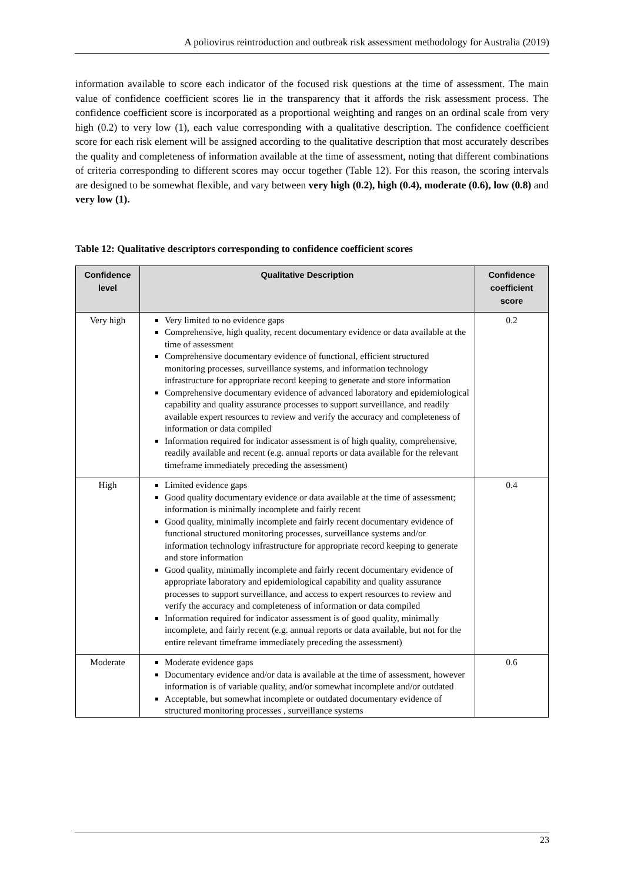A poliovirus reintroduction and outbreak risk assessment methodology for Australia (2019)
information available to score each indicator of the focused risk questions at the time of assessment. The main value of confidence coefficient scores lie in the transparency that it affords the risk assessment process. The confidence coefficient score is incorporated as a proportional weighting and ranges on an ordinal scale from very high (0.2) to very low (1), each value corresponding with a qualitative description. The confidence coefficient score for each risk element will be assigned according to the qualitative description that most accurately describes the quality and completeness of information available at the time of assessment, noting that different combinations of criteria corresponding to different scores may occur together (Table 12). For this reason, the scoring intervals are designed to be somewhat flexible, and vary between very high (0.2), high (0.4), moderate (0.6), low (0.8) and very low (1).
Table 12: Qualitative descriptors corresponding to confidence coefficient scores
| Confidence level | Qualitative Description | Confidence coefficient score |
| --- | --- | --- |
| Very high | Very limited to no evidence gaps Comprehensive, high quality, recent documentary evidence or data available at the time of assessment Comprehensive documentary evidence of functional, efficient structured monitoring processes, surveillance systems, and information technology infrastructure for appropriate record keeping to generate and store information Comprehensive documentary evidence of advanced laboratory and epidemiological capability and quality assurance processes to support surveillance, and readily available expert resources to review and verify the accuracy and completeness of information or data compiled Information required for indicator assessment is of high quality, comprehensive, readily available and recent (e.g. annual reports or data available for the relevant timeframe immediately preceding the assessment) | 0.2 |
| High | Limited evidence gaps Good quality documentary evidence or data available at the time of assessment; information is minimally incomplete and fairly recent Good quality, minimally incomplete and fairly recent documentary evidence of functional structured monitoring processes, surveillance systems and/or information technology infrastructure for appropriate record keeping to generate and store information Good quality, minimally incomplete and fairly recent documentary evidence of appropriate laboratory and epidemiological capability and quality assurance processes to support surveillance, and access to expert resources to review and verify the accuracy and completeness of information or data compiled Information required for indicator assessment is of good quality, minimally incomplete, and fairly recent (e.g. annual reports or data available, but not for the entire relevant timeframe immediately preceding the assessment) | 0.4 |
| Moderate | Moderate evidence gaps Documentary evidence and/or data is available at the time of assessment, however information is of variable quality, and/or somewhat incomplete and/or outdated Acceptable, but somewhat incomplete or outdated documentary evidence of structured monitoring processes , surveillance systems | 0.6 |
23